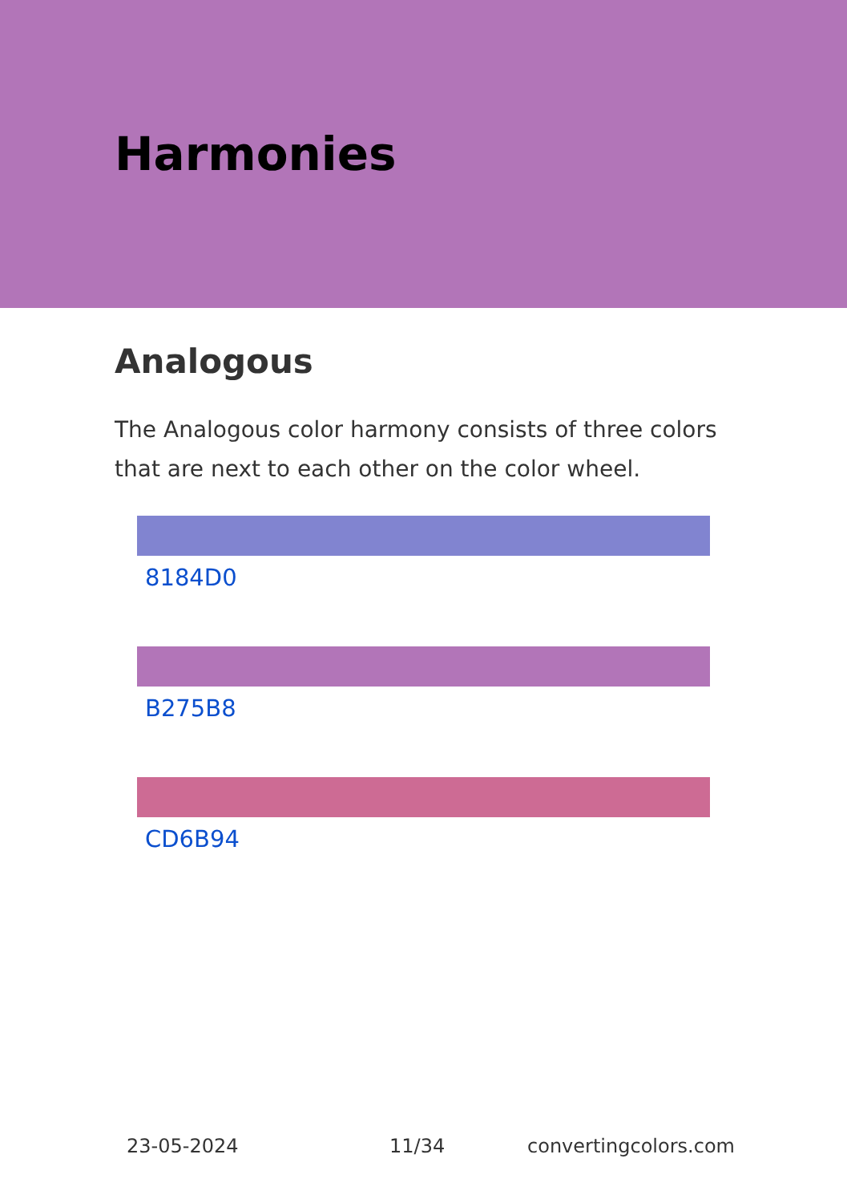Harmonies
Analogous
The Analogous color harmony consists of three colors that are next to each other on the color wheel.
8184D0
B275B8
CD6B94
23-05-2024 11/34 convertingcolors.com